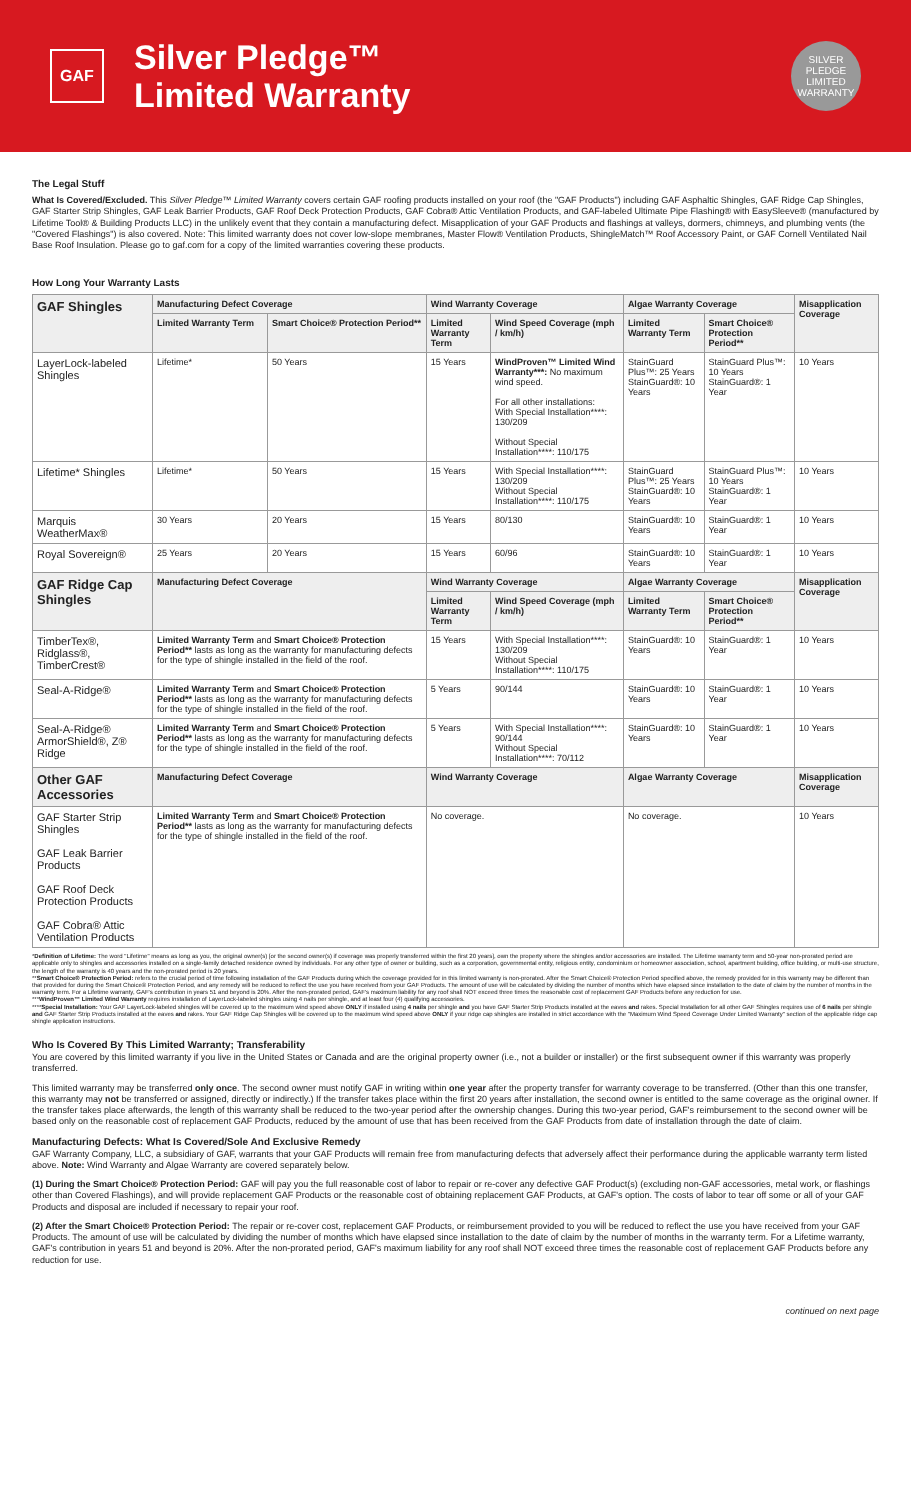GAF
Silver Pledge™
Limited Warranty
SILVER PLEDGE
LIMITED WARRANTY
The Legal Stuff
What Is Covered/Excluded. This Silver Pledge™ Limited Warranty covers certain GAF roofing products installed on your roof (the "GAF Products") including GAF Asphaltic Shingles, GAF Ridge Cap Shingles, GAF Starter Strip Shingles, GAF Leak Barrier Products, GAF Roof Deck Protection Products, GAF Cobra® Attic Ventilation Products, and GAF-labeled Ultimate Pipe Flashing® with EasySleeve® (manufactured by Lifetime Tool® & Building Products LLC) in the unlikely event that they contain a manufacturing defect. Misapplication of your GAF Products and flashings at valleys, dormers, chimneys, and plumbing vents (the "Covered Flashings") is also covered. Note: This limited warranty does not cover low-slope membranes, Master Flow® Ventilation Products, ShingleMatch™ Roof Accessory Paint, or GAF Cornell Ventilated Nail Base Roof Insulation. Please go to gaf.com for a copy of the limited warranties covering these products.
How Long Your Warranty Lasts
| GAF Shingles | Manufacturing Defect Coverage | | Wind Warranty Coverage | | Algae Warranty Coverage | | Misapplication Coverage |
| --- | --- | --- | --- | --- | --- | --- | --- |
| | Limited Warranty Term | Smart Choice® Protection Period** | Limited Warranty Term | Wind Speed Coverage (mph / km/h) | Limited Warranty Term | Smart Choice® Protection Period** | |
| LayerLock-labeled Shingles | Lifetime* | 50 Years | 15 Years | WindProven™ Limited Wind Warranty***: No maximum wind speed. For all other installations: With Special Installation****: 130/209 Without Special Installation****: 110/175 | StainGuard Plus™: 25 Years StainGuard®: 10 Years | StainGuard Plus™: 10 Years StainGuard®: 1 Year | 10 Years |
| Lifetime* Shingles | Lifetime* | 50 Years | 15 Years | With Special Installation****: 130/209 Without Special Installation****: 110/175 | StainGuard Plus™: 25 Years StainGuard®: 10 Years | StainGuard Plus™: 10 Years StainGuard®: 1 Year | 10 Years |
| Marquis WeatherMax® | 30 Years | 20 Years | 15 Years | 80/130 | StainGuard®: 10 Years | StainGuard®: 1 Year | 10 Years |
| Royal Sovereign® | 25 Years | 20 Years | 15 Years | 60/96 | StainGuard®: 10 Years | StainGuard®: 1 Year | 10 Years |
| GAF Ridge Cap Shingles | Manufacturing Defect Coverage | | Wind Warranty Coverage | | Algae Warranty Coverage | | Misapplication Coverage |
| | | | Limited Warranty Term | Wind Speed Coverage (mph / km/h) | Limited Warranty Term | Smart Choice® Protection Period** | |
| TimberTex®, Ridglass®, TimberCrest® | Limited Warranty Term and Smart Choice® Protection Period** lasts as long as the warranty for manufacturing defects for the type of shingle installed in the field of the roof. | | 15 Years | With Special Installation****: 130/209 Without Special Installation****: 110/175 | StainGuard®: 10 Years | StainGuard®: 1 Year | 10 Years |
| Seal-A-Ridge® | Limited Warranty Term and Smart Choice® Protection Period** lasts as long as the warranty for manufacturing defects for the type of shingle installed in the field of the roof. | | 5 Years | 90/144 | StainGuard®: 10 Years | StainGuard®: 1 Year | 10 Years |
| Seal-A-Ridge® ArmorShield®, Z® Ridge | Limited Warranty Term and Smart Choice® Protection Period** lasts as long as the warranty for manufacturing defects for the type of shingle installed in the field of the roof. | | 5 Years | With Special Installation****: 90/144 Without Special Installation****: 70/112 | StainGuard®: 10 Years | StainGuard®: 1 Year | 10 Years |
| Other GAF Accessories | Manufacturing Defect Coverage | | Wind Warranty Coverage | | Algae Warranty Coverage | | Misapplication Coverage |
| GAF Starter Strip Shingles GAF Leak Barrier Products GAF Roof Deck Protection Products GAF Cobra® Attic Ventilation Products | Limited Warranty Term and Smart Choice® Protection Period** lasts as long as the warranty for manufacturing defects for the type of shingle installed in the field of the roof. | | No coverage. | | No coverage. | | 10 Years |
*Definition of Lifetime: The word "Lifetime" means as long as you, the original owner(s) [or the second owner(s) if coverage was properly transferred within the first 20 years], own the property where the shingles and/or accessories are installed. The Lifetime warranty term and 50-year non-prorated period are applicable only to shingles and accessories installed on a single-family detached residence owned by individuals. For any other type of owner or building, such as a corporation, governmental entity, religious entity, condominium or homeowner association, school, apartment building, office building, or multi-use structure, the length of the warranty is 40 years and the non-prorated period is 20 years.
**Smart Choice® Protection Period: refers to the crucial period of time following installation of the GAF Products during which the coverage provided for in this limited warranty is non-prorated. After the Smart Choice® Protection Period specified above, the remedy provided for in this warranty may be different than that provided for during the Smart Choice® Protection Period, and any remedy will be reduced to reflect the use you have received from your GAF Products. The amount of use will be calculated by dividing the number of months which have elapsed since installation to the date of claim by the number of months in the warranty term. For a Lifetime warranty, GAF's contribution in years 51 and beyond is 20%. After the non-prorated period, GAF's maximum liability for any roof shall NOT exceed three times the reasonable cost of replacement GAF Products before any reduction for use.
***WindProven™ Limited Wind Warranty requires installation of LayerLock-labeled shingles using 4 nails per shingle, and at least four (4) qualifying accessories.
****Special Installation: Your GAF LayerLock-labeled shingles will be covered up to the maximum wind speed above ONLY if installed using 4 nails per shingle and you have GAF Starter Strip Products installed at the eaves and rakes. Special Installation for all other GAF Shingles requires use of 6 nails per shingle and GAF Starter Strip Products installed at the eaves and rakes. Your GAF Ridge Cap Shingles will be covered up to the maximum wind speed above ONLY if your ridge cap shingles are installed in strict accordance with the "Maximum Wind Speed Coverage Under Limited Warranty" section of the applicable ridge cap shingle application instructions.
Who Is Covered By This Limited Warranty; Transferability
You are covered by this limited warranty if you live in the United States or Canada and are the original property owner (i.e., not a builder or installer) or the first subsequent owner if this warranty was properly transferred.
This limited warranty may be transferred only once. The second owner must notify GAF in writing within one year after the property transfer for warranty coverage to be transferred. (Other than this one transfer, this warranty may not be transferred or assigned, directly or indirectly.) If the transfer takes place within the first 20 years after installation, the second owner is entitled to the same coverage as the original owner. If the transfer takes place afterwards, the length of this warranty shall be reduced to the two-year period after the ownership changes. During this two-year period, GAF's reimbursement to the second owner will be based only on the reasonable cost of replacement GAF Products, reduced by the amount of use that has been received from the GAF Products from date of installation through the date of claim.
Manufacturing Defects: What Is Covered/Sole And Exclusive Remedy
GAF Warranty Company, LLC, a subsidiary of GAF, warrants that your GAF Products will remain free from manufacturing defects that adversely affect their performance during the applicable warranty term listed above. Note: Wind Warranty and Algae Warranty are covered separately below.
(1) During the Smart Choice® Protection Period: GAF will pay you the full reasonable cost of labor to repair or re-cover any defective GAF Product(s) (excluding non-GAF accessories, metal work, or flashings other than Covered Flashings), and will provide replacement GAF Products or the reasonable cost of obtaining replacement GAF Products, at GAF's option. The costs of labor to tear off some or all of your GAF Products and disposal are included if necessary to repair your roof.
(2) After the Smart Choice® Protection Period: The repair or re-cover cost, replacement GAF Products, or reimbursement provided to you will be reduced to reflect the use you have received from your GAF Products. The amount of use will be calculated by dividing the number of months which have elapsed since installation to the date of claim by the number of months in the warranty term. For a Lifetime warranty, GAF's contribution in years 51 and beyond is 20%. After the non-prorated period, GAF's maximum liability for any roof shall NOT exceed three times the reasonable cost of replacement GAF Products before any reduction for use.
continued on next page